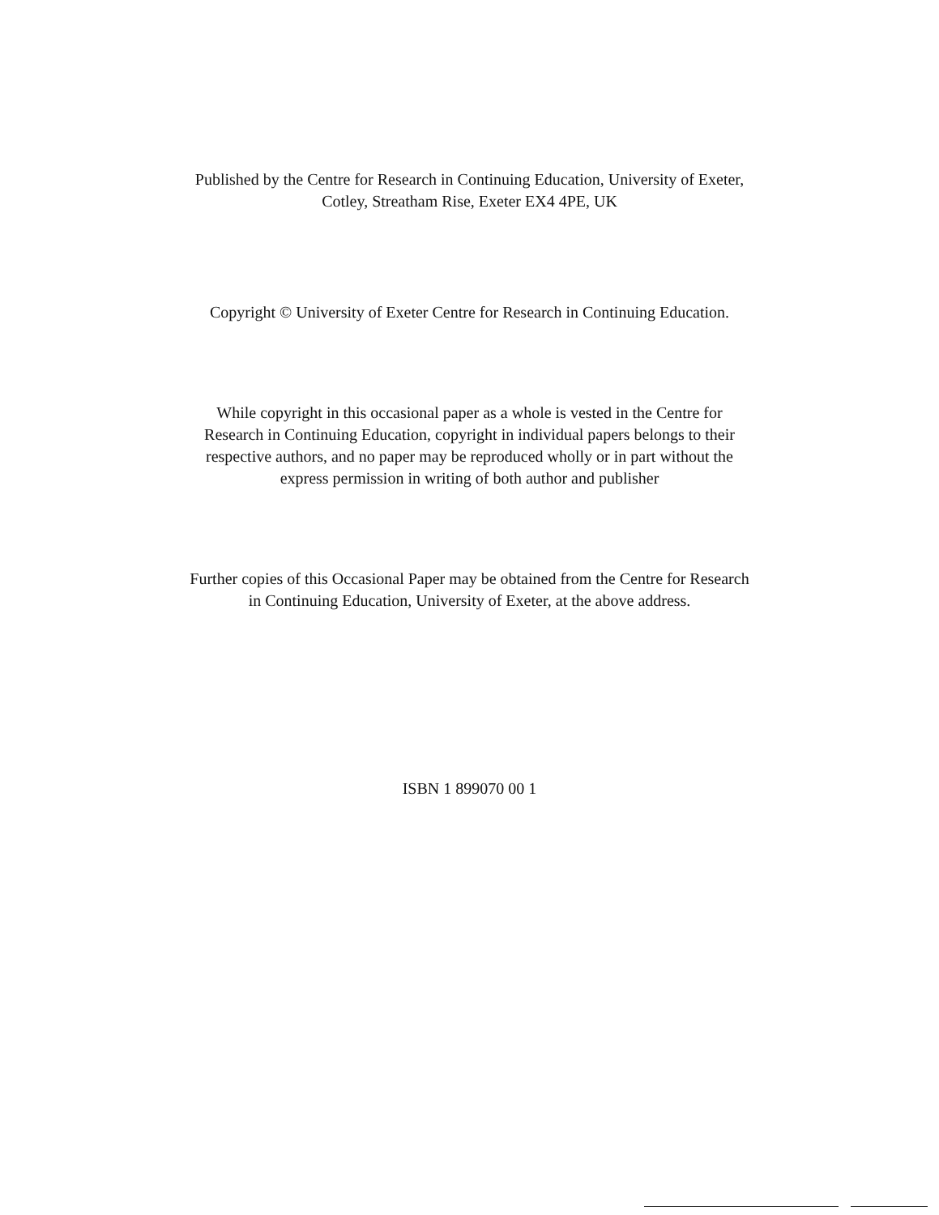Published by the Centre for Research in Continuing Education, University of Exeter,
Cotley, Streatham Rise, Exeter EX4 4PE, UK
Copyright © University of Exeter Centre for Research in Continuing Education.
While copyright in this occasional paper as a whole is vested in the Centre for
Research in Continuing Education, copyright in individual papers belongs to their
respective authors, and no paper may be reproduced wholly or in part without the
express permission in writing of both author and publisher
Further copies of this Occasional Paper may be obtained from the Centre for Research
in Continuing Education, University of Exeter, at the above address.
ISBN 1 899070 00 1